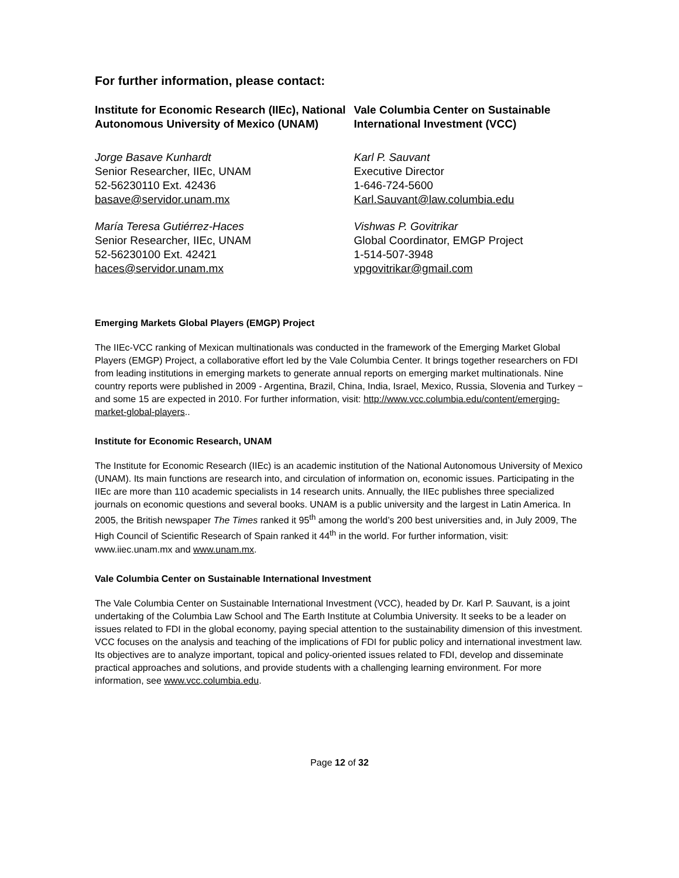For further information, please contact:
Institute for Economic Research (IIEc), National Autonomous University of Mexico (UNAM)
Jorge Basave Kunhardt
Senior Researcher, IIEc, UNAM
52-56230110 Ext. 42436
basave@servidor.unam.mx
María Teresa Gutiérrez-Haces
Senior Researcher, IIEc, UNAM
52-56230100 Ext. 42421
haces@servidor.unam.mx
Vale Columbia Center on Sustainable International Investment (VCC)
Karl P. Sauvant
Executive Director
1-646-724-5600
Karl.Sauvant@law.columbia.edu
Vishwas P. Govitrikar
Global Coordinator, EMGP Project
1-514-507-3948
vpgovitrikar@gmail.com
Emerging Markets Global Players (EMGP) Project
The IIEc-VCC ranking of Mexican multinationals was conducted in the framework of the Emerging Market Global Players (EMGP) Project, a collaborative effort led by the Vale Columbia Center. It brings together researchers on FDI from leading institutions in emerging markets to generate annual reports on emerging market multinationals. Nine country reports were published in 2009 - Argentina, Brazil, China, India, Israel, Mexico, Russia, Slovenia and Turkey − and some 15 are expected in 2010. For further information, visit: http://www.vcc.columbia.edu/content/emerging-market-global-players..
Institute for Economic Research, UNAM
The Institute for Economic Research (IIEc) is an academic institution of the National Autonomous University of Mexico (UNAM). Its main functions are research into, and circulation of information on, economic issues. Participating in the IIEc are more than 110 academic specialists in 14 research units. Annually, the IIEc publishes three specialized journals on economic questions and several books. UNAM is a public university and the largest in Latin America. In 2005, the British newspaper The Times ranked it 95<sup>th</sup> among the world’s 200 best universities and, in July 2009, The High Council of Scientific Research of Spain ranked it 44<sup>th</sup> in the world. For further information, visit: www.iiec.unam.mx and www.unam.mx.
Vale Columbia Center on Sustainable International Investment
The Vale Columbia Center on Sustainable International Investment (VCC), headed by Dr. Karl P. Sauvant, is a joint undertaking of the Columbia Law School and The Earth Institute at Columbia University. It seeks to be a leader on issues related to FDI in the global economy, paying special attention to the sustainability dimension of this investment. VCC focuses on the analysis and teaching of the implications of FDI for public policy and international investment law. Its objectives are to analyze important, topical and policy-oriented issues related to FDI, develop and disseminate practical approaches and solutions, and provide students with a challenging learning environment. For more information, see www.vcc.columbia.edu.
Page 12 of 32